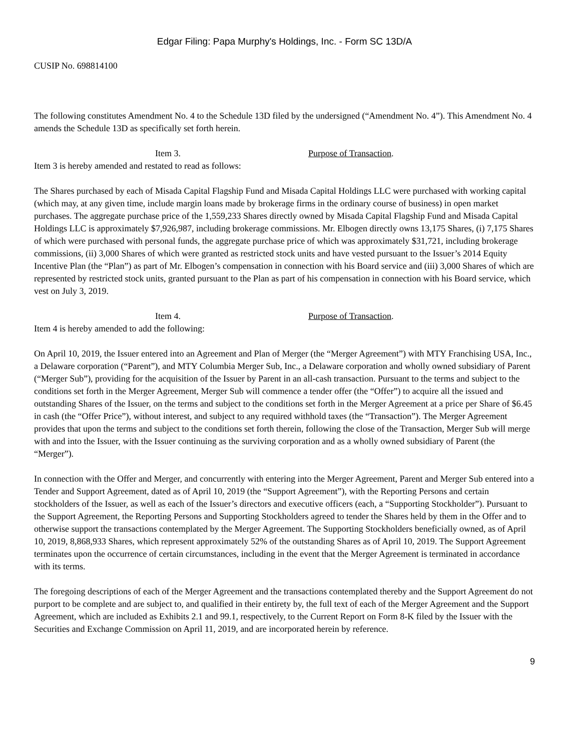Edgar Filing: Papa Murphy's Holdings, Inc. - Form SC 13D/A
CUSIP No. 698814100
The following constitutes Amendment No. 4 to the Schedule 13D filed by the undersigned (“Amendment No. 4”). This Amendment No. 4 amends the Schedule 13D as specifically set forth herein.
Item 3. Purpose of Transaction.
Item 3 is hereby amended and restated to read as follows:
The Shares purchased by each of Misada Capital Flagship Fund and Misada Capital Holdings LLC were purchased with working capital (which may, at any given time, include margin loans made by brokerage firms in the ordinary course of business) in open market purchases. The aggregate purchase price of the 1,559,233 Shares directly owned by Misada Capital Flagship Fund and Misada Capital Holdings LLC is approximately $7,926,987, including brokerage commissions. Mr. Elbogen directly owns 13,175 Shares, (i) 7,175 Shares of which were purchased with personal funds, the aggregate purchase price of which was approximately $31,721, including brokerage commissions, (ii) 3,000 Shares of which were granted as restricted stock units and have vested pursuant to the Issuer’s 2014 Equity Incentive Plan (the “Plan”) as part of Mr. Elbogen’s compensation in connection with his Board service and (iii) 3,000 Shares of which are represented by restricted stock units, granted pursuant to the Plan as part of his compensation in connection with his Board service, which vest on July 3, 2019.
Item 4. Purpose of Transaction.
Item 4 is hereby amended to add the following:
On April 10, 2019, the Issuer entered into an Agreement and Plan of Merger (the “Merger Agreement”) with MTY Franchising USA, Inc., a Delaware corporation (“Parent”), and MTY Columbia Merger Sub, Inc., a Delaware corporation and wholly owned subsidiary of Parent (“Merger Sub”), providing for the acquisition of the Issuer by Parent in an all-cash transaction. Pursuant to the terms and subject to the conditions set forth in the Merger Agreement, Merger Sub will commence a tender offer (the “Offer”) to acquire all the issued and outstanding Shares of the Issuer, on the terms and subject to the conditions set forth in the Merger Agreement at a price per Share of $6.45 in cash (the “Offer Price”), without interest, and subject to any required withhold taxes (the “Transaction”). The Merger Agreement provides that upon the terms and subject to the conditions set forth therein, following the close of the Transaction, Merger Sub will merge with and into the Issuer, with the Issuer continuing as the surviving corporation and as a wholly owned subsidiary of Parent (the “Merger”).
In connection with the Offer and Merger, and concurrently with entering into the Merger Agreement, Parent and Merger Sub entered into a Tender and Support Agreement, dated as of April 10, 2019 (the “Support Agreement”), with the Reporting Persons and certain stockholders of the Issuer, as well as each of the Issuer’s directors and executive officers (each, a “Supporting Stockholder”). Pursuant to the Support Agreement, the Reporting Persons and Supporting Stockholders agreed to tender the Shares held by them in the Offer and to otherwise support the transactions contemplated by the Merger Agreement. The Supporting Stockholders beneficially owned, as of April 10, 2019, 8,868,933 Shares, which represent approximately 52% of the outstanding Shares as of April 10, 2019. The Support Agreement terminates upon the occurrence of certain circumstances, including in the event that the Merger Agreement is terminated in accordance with its terms.
The foregoing descriptions of each of the Merger Agreement and the transactions contemplated thereby and the Support Agreement do not purport to be complete and are subject to, and qualified in their entirety by, the full text of each of the Merger Agreement and the Support Agreement, which are included as Exhibits 2.1 and 99.1, respectively, to the Current Report on Form 8-K filed by the Issuer with the Securities and Exchange Commission on April 11, 2019, and are incorporated herein by reference.
9